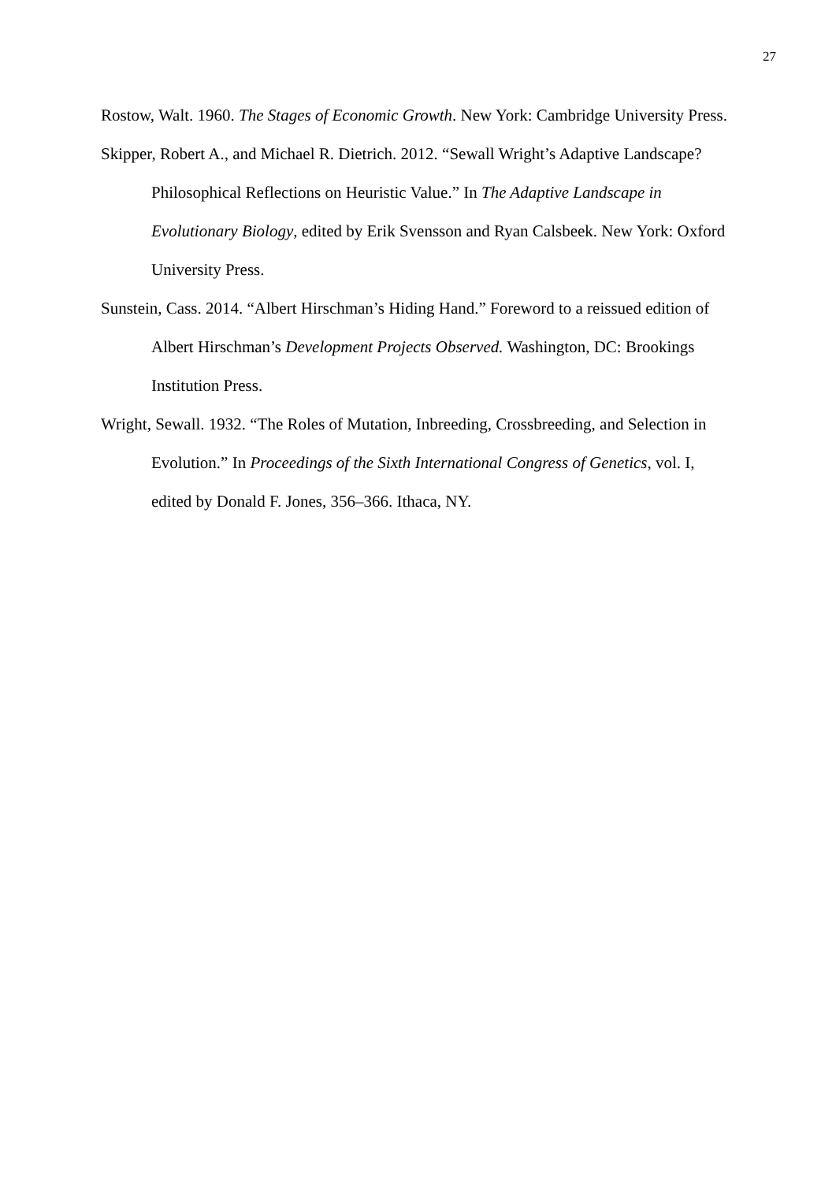27
Rostow, Walt. 1960. The Stages of Economic Growth. New York: Cambridge University Press.
Skipper, Robert A., and Michael R. Dietrich. 2012. “Sewall Wright’s Adaptive Landscape? Philosophical Reflections on Heuristic Value.” In The Adaptive Landscape in Evolutionary Biology, edited by Erik Svensson and Ryan Calsbeek. New York: Oxford University Press.
Sunstein, Cass. 2014. “Albert Hirschman’s Hiding Hand.” Foreword to a reissued edition of Albert Hirschman’s Development Projects Observed. Washington, DC: Brookings Institution Press.
Wright, Sewall. 1932. “The Roles of Mutation, Inbreeding, Crossbreeding, and Selection in Evolution.” In Proceedings of the Sixth International Congress of Genetics, vol. I, edited by Donald F. Jones, 356–366. Ithaca, NY.